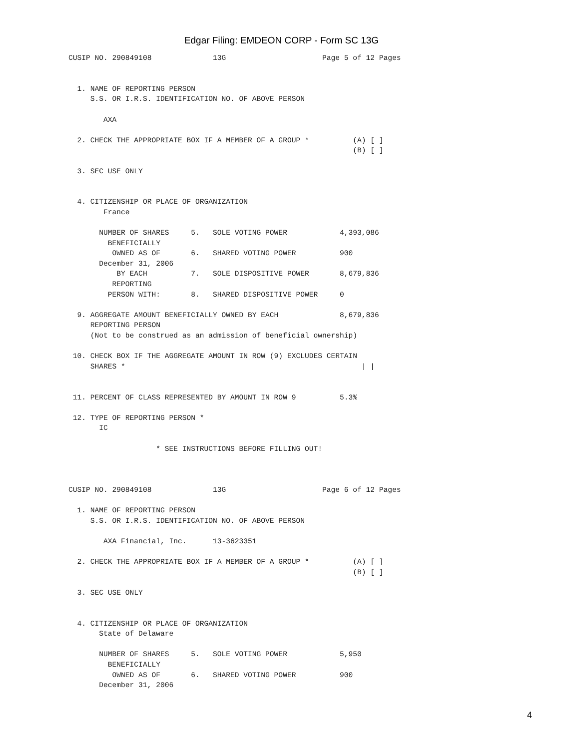Edgar Filing: EMDEON CORP - Form SC 13G
CUSIP NO. 290849108              13G                      Page 5 of 12 Pages


  1. NAME OF REPORTING PERSON
     S.S. OR I.R.S. IDENTIFICATION NO. OF ABOVE PERSON

        AXA

  2. CHECK THE APPROPRIATE BOX IF A MEMBER OF A GROUP *          (A) [ ]
                                                                 (B) [ ]

  3. SEC USE ONLY


  4. CITIZENSHIP OR PLACE OF ORGANIZATION
        France

       NUMBER OF SHARES     5.   SOLE VOTING POWER            4,393,086
         BENEFICIALLY
          OWNED AS OF       6.   SHARED VOTING POWER          900
       December 31, 2006
           BY EACH          7.   SOLE DISPOSITIVE POWER       8,679,836
          REPORTING
         PERSON WITH:       8.   SHARED DISPOSITIVE POWER     0

  9. AGGREGATE AMOUNT BENEFICIALLY OWNED BY EACH              8,679,836
     REPORTING PERSON
     (Not to be construed as an admission of beneficial ownership)

 10. CHECK BOX IF THE AGGREGATE AMOUNT IN ROW (9) EXCLUDES CERTAIN
     SHARES *                                                      | |


 11. PERCENT OF CLASS REPRESENTED BY AMOUNT IN ROW 9          5.3%

 12. TYPE OF REPORTING PERSON *
       IC

                    * SEE INSTRUCTIONS BEFORE FILLING OUT!



CUSIP NO. 290849108              13G                      Page 6 of 12 Pages

  1. NAME OF REPORTING PERSON
     S.S. OR I.R.S. IDENTIFICATION NO. OF ABOVE PERSON

        AXA Financial, Inc.      13-3623351

  2. CHECK THE APPROPRIATE BOX IF A MEMBER OF A GROUP *          (A) [ ]
                                                                 (B) [ ]

  3. SEC USE ONLY


  4. CITIZENSHIP OR PLACE OF ORGANIZATION
       State of Delaware

       NUMBER OF SHARES     5.   SOLE VOTING POWER            5,950
         BENEFICIALLY
          OWNED AS OF       6.   SHARED VOTING POWER          900
       December 31, 2006
4